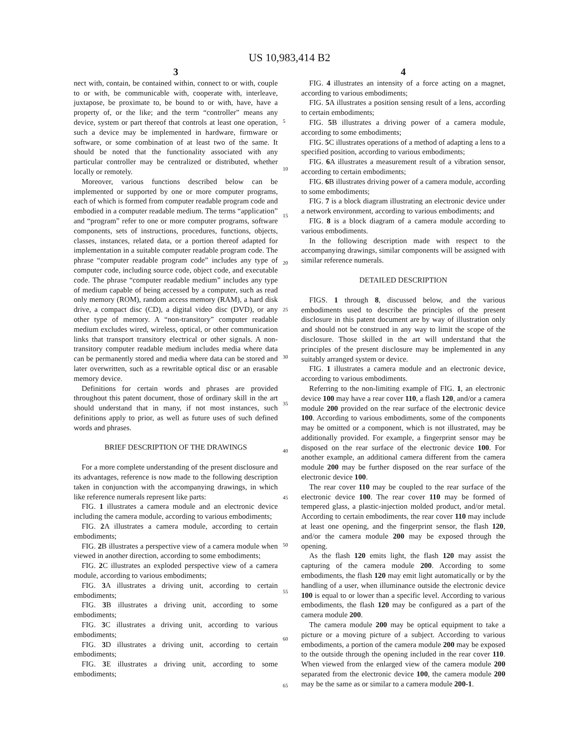US 10,983,414 B2
3
nect with, contain, be contained within, connect to or with, couple to or with, be communicable with, cooperate with, interleave, juxtapose, be proximate to, be bound to or with, have, have a property of, or the like; and the term “controller” means any device, system or part thereof that controls at least one operation, such a device may be implemented in hardware, firmware or software, or some combination of at least two of the same. It should be noted that the functionality associated with any particular controller may be centralized or distributed, whether locally or remotely.
Moreover, various functions described below can be implemented or supported by one or more computer programs, each of which is formed from computer readable program code and embodied in a computer readable medium. The terms “application” and “program” refer to one or more computer programs, software components, sets of instructions, procedures, functions, objects, classes, instances, related data, or a portion thereof adapted for implementation in a suitable computer readable program code. The phrase “computer readable program code” includes any type of computer code, including source code, object code, and executable code. The phrase “computer readable medium” includes any type of medium capable of being accessed by a computer, such as read only memory (ROM), random access memory (RAM), a hard disk drive, a compact disc (CD), a digital video disc (DVD), or any other type of memory. A “non-transitory” computer readable medium excludes wired, wireless, optical, or other communication links that transport transitory electrical or other signals. A non-transitory computer readable medium includes media where data can be permanently stored and media where data can be stored and later overwritten, such as a rewritable optical disc or an erasable memory device.
Definitions for certain words and phrases are provided throughout this patent document, those of ordinary skill in the art should understand that in many, if not most instances, such definitions apply to prior, as well as future uses of such defined words and phrases.
BRIEF DESCRIPTION OF THE DRAWINGS
For a more complete understanding of the present disclosure and its advantages, reference is now made to the following description taken in conjunction with the accompanying drawings, in which like reference numerals represent like parts:
FIG. 1 illustrates a camera module and an electronic device including the camera module, according to various embodiments;
FIG. 2 A illustrates a camera module, according to certain embodiments;
FIG. 2 B illustrates a perspective view of a camera module when viewed in another direction, according to some embodiments;
FIG. 2 C illustrates an exploded perspective view of a camera module, according to various embodiments;
FIG. 3 A illustrates a driving unit, according to certain embodiments;
FIG. 3 B illustrates a driving unit, according to some embodiments;
FIG. 3 C illustrates a driving unit, according to various embodiments;
FIG. 3 D illustrates a driving unit, according to certain embodiments;
FIG. 3 E illustrates a driving unit, according to some embodiments;
4
FIG. 4 illustrates an intensity of a force acting on a magnet, according to various embodiments;
FIG. 5 A illustrates a position sensing result of a lens, according to certain embodiments;
FIG. 5 B illustrates a driving power of a camera module, according to some embodiments;
FIG. 5 C illustrates operations of a method of adapting a lens to a specified position, according to various embodiments;
FIG. 6 A illustrates a measurement result of a vibration sensor, according to certain embodiments;
FIG. 6 B illustrates driving power of a camera module, according to some embodiments;
FIG. 7 is a block diagram illustrating an electronic device under a network environment, according to various embodiments; and
FIG. 8 is a block diagram of a camera module according to various embodiments.
In the following description made with respect to the accompanying drawings, similar components will be assigned with similar reference numerals.
DETAILED DESCRIPTION
FIGS. 1 through 8, discussed below, and the various embodiments used to describe the principles of the present disclosure in this patent document are by way of illustration only and should not be construed in any way to limit the scope of the disclosure. Those skilled in the art will understand that the principles of the present disclosure may be implemented in any suitably arranged system or device.
FIG. 1 illustrates a camera module and an electronic device, according to various embodiments.
Referring to the non-limiting example of FIG. 1, an electronic device 100 may have a rear cover 110, a flash 120, and/or a camera module 200 provided on the rear surface of the electronic device 100. According to various embodiments, some of the components may be omitted or a component, which is not illustrated, may be additionally provided. For example, a fingerprint sensor may be disposed on the rear surface of the electronic device 100. For another example, an additional camera different from the camera module 200 may be further disposed on the rear surface of the electronic device 100.
The rear cover 110 may be coupled to the rear surface of the electronic device 100. The rear cover 110 may be formed of tempered glass, a plastic-injection molded product, and/or metal. According to certain embodiments, the rear cover 110 may include at least one opening, and the fingerprint sensor, the flash 120, and/or the camera module 200 may be exposed through the opening.
As the flash 120 emits light, the flash 120 may assist the capturing of the camera module 200. According to some embodiments, the flash 120 may emit light automatically or by the handling of a user, when illuminance outside the electronic device 100 is equal to or lower than a specific level. According to various embodiments, the flash 120 may be configured as a part of the camera module 200.
The camera module 200 may be optical equipment to take a picture or a moving picture of a subject. According to various embodiments, a portion of the camera module 200 may be exposed to the outside through the opening included in the rear cover 110. When viewed from the enlarged view of the camera module 200 separated from the electronic device 100, the camera module 200 may be the same as or similar to a camera module 200-1.
5
10
15
20
25
30
35
40
45
50
55
60
65